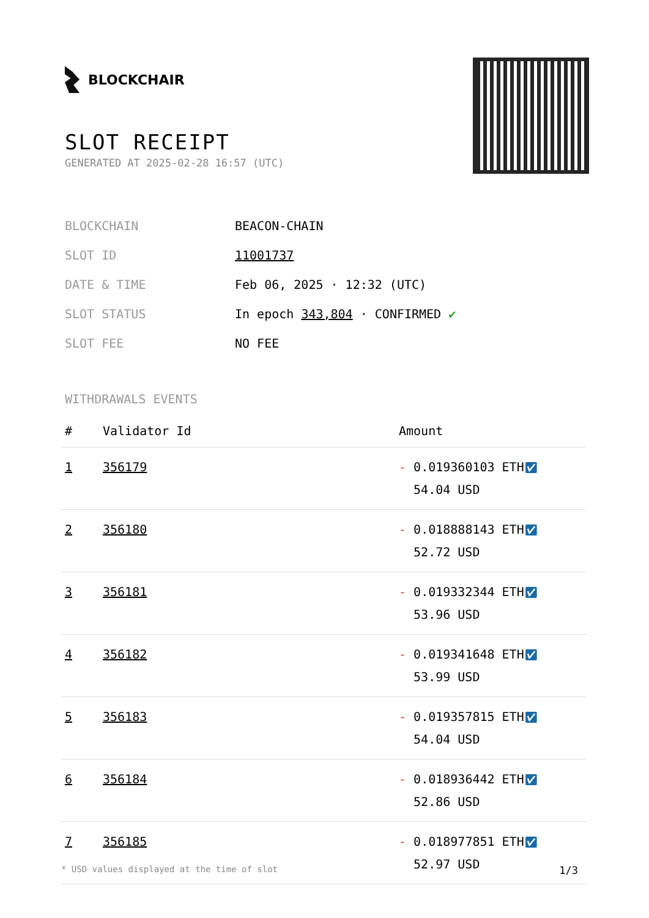BLOCKCHAIR
SLOT RECEIPT
GENERATED AT 2025-02-28 16:57 (UTC)
| BLOCKCHAIN | BEACON-CHAIN |
| SLOT ID | 11001737 |
| DATE & TIME | Feb 06, 2025 · 12:32 (UTC) |
| SLOT STATUS | In epoch 343,804 · CONFIRMED ✔ |
| SLOT FEE | NO FEE |
WITHDRAWALS EVENTS
| # | Validator Id | Amount |
| --- | --- | --- |
| 1 | 356179 | - 0.019360103 ETH ✅︎ 54.04 USD |
| 2 | 356180 | - 0.018888143 ETH ✅︎ 52.72 USD |
| 3 | 356181 | - 0.019332344 ETH ✅︎ 53.96 USD |
| 4 | 356182 | - 0.019341648 ETH ✅︎ 53.99 USD |
| 5 | 356183 | - 0.019357815 ETH ✅︎ 54.04 USD |
| 6 | 356184 | - 0.018936442 ETH ✅︎ 52.86 USD |
| 7 | 356185 | - 0.018977851 ETH ✅︎ 52.97 USD |
* USD values displayed at the time of slot 1/3